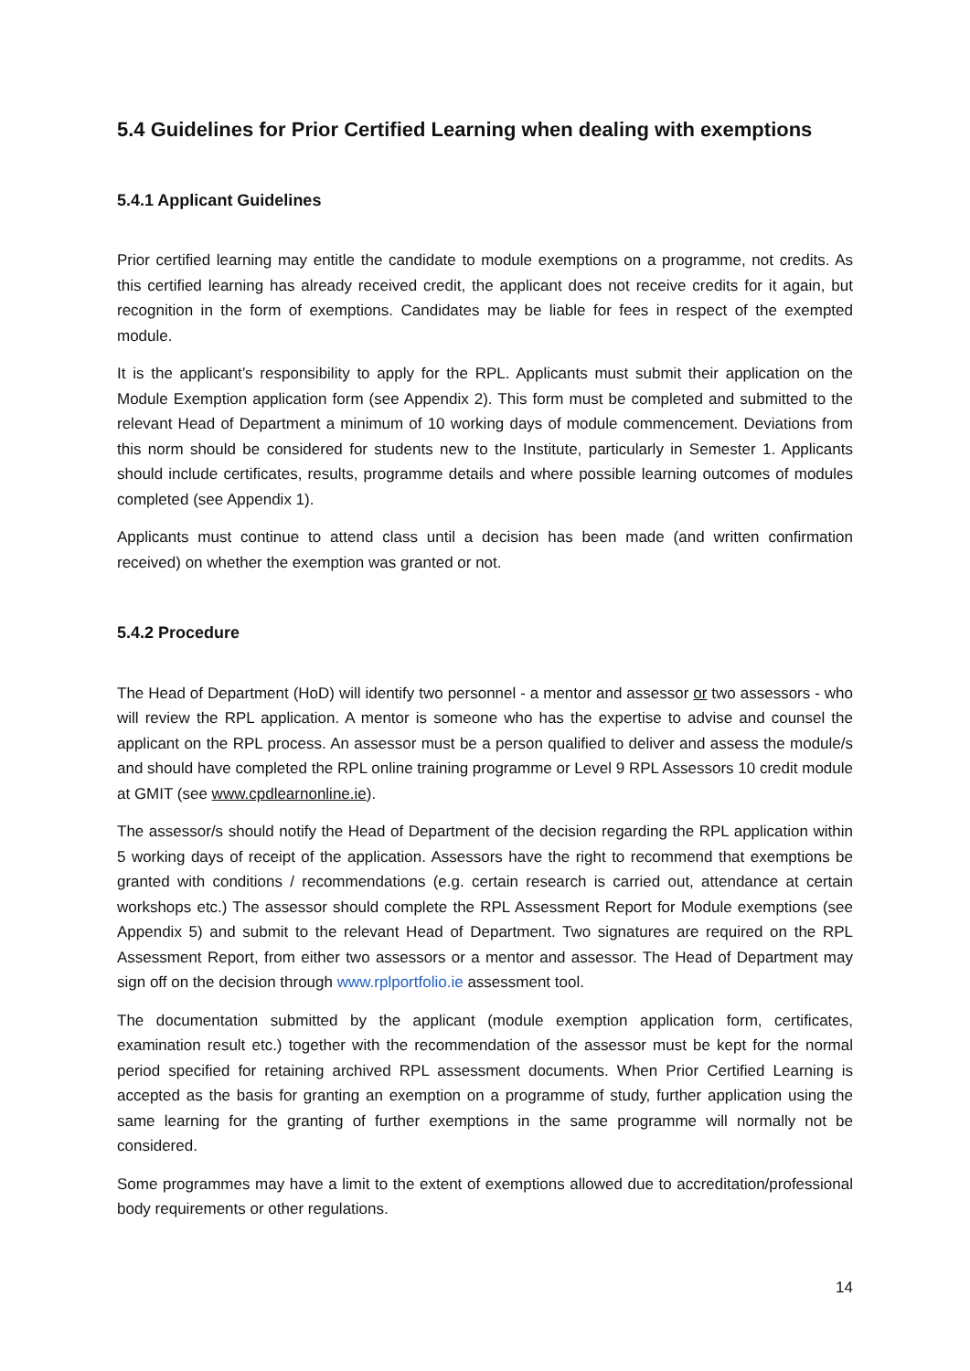5.4 Guidelines for Prior Certified Learning when dealing with exemptions
5.4.1 Applicant Guidelines
Prior certified learning may entitle the candidate to module exemptions on a programme, not credits. As this certified learning has already received credit, the applicant does not receive credits for it again, but recognition in the form of exemptions. Candidates may be liable for fees in respect of the exempted module.
It is the applicant’s responsibility to apply for the RPL. Applicants must submit their application on the Module Exemption application form (see Appendix 2). This form must be completed and submitted to the relevant Head of Department a minimum of 10 working days of module commencement. Deviations from this norm should be considered for students new to the Institute, particularly in Semester 1. Applicants should include certificates, results, programme details and where possible learning outcomes of modules completed (see Appendix 1).
Applicants must continue to attend class until a decision has been made (and written confirmation received) on whether the exemption was granted or not.
5.4.2 Procedure
The Head of Department (HoD) will identify two personnel - a mentor and assessor or two assessors - who will review the RPL application. A mentor is someone who has the expertise to advise and counsel the applicant on the RPL process. An assessor must be a person qualified to deliver and assess the module/s and should have completed the RPL online training programme or Level 9 RPL Assessors 10 credit module at GMIT (see www.cpdlearnonline.ie).
The assessor/s should notify the Head of Department of the decision regarding the RPL application within 5 working days of receipt of the application. Assessors have the right to recommend that exemptions be granted with conditions / recommendations (e.g. certain research is carried out, attendance at certain workshops etc.) The assessor should complete the RPL Assessment Report for Module exemptions (see Appendix 5) and submit to the relevant Head of Department. Two signatures are required on the RPL Assessment Report, from either two assessors or a mentor and assessor. The Head of Department may sign off on the decision through www.rplportfolio.ie assessment tool.
The documentation submitted by the applicant (module exemption application form, certificates, examination result etc.) together with the recommendation of the assessor must be kept for the normal period specified for retaining archived RPL assessment documents. When Prior Certified Learning is accepted as the basis for granting an exemption on a programme of study, further application using the same learning for the granting of further exemptions in the same programme will normally not be considered.
Some programmes may have a limit to the extent of exemptions allowed due to accreditation/professional body requirements or other regulations.
14